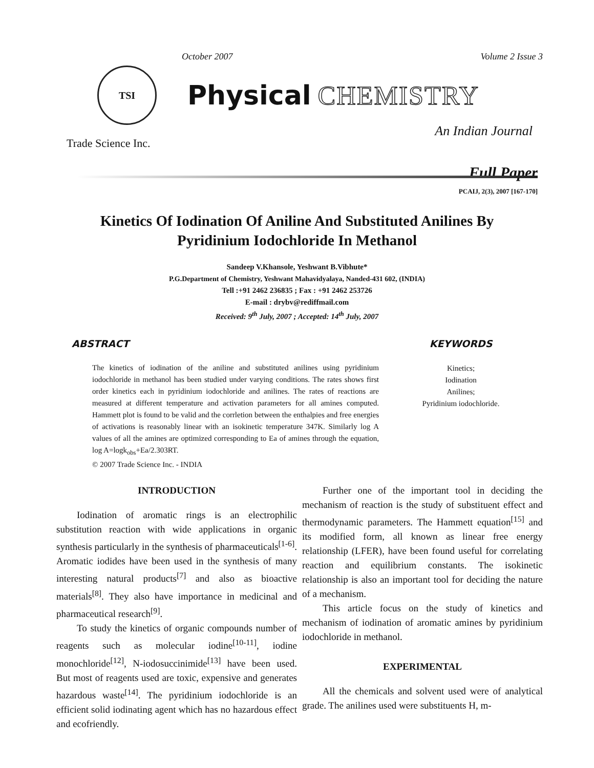October 2007 Volume 2 Issue 3
TSI
Physical CHEMISTRY
Trade Science Inc. An Indian Journal
Full Paper
PCAIJ, 2(3), 2007 [167-170]
Kinetics Of Iodination Of Aniline And Substituted Anilines By Pyridinium Iodochloride In Methanol
Sandeep V.Khansole, Yeshwant B.Vibhute*
P.G.Department of Chemistry, Yeshwant Mahavidyalaya, Nanded-431 602, (INDIA)
Tell :+91 2462 236835 ; Fax : +91 2462 253726
E-mail : drybv@rediffmail.com
Received: 9<sup>th</sup> July, 2007 ; Accepted: 14<sup>th</sup> July, 2007
ABSTRACT
The kinetics of iodination of the aniline and substituted anilines using pyridinium iodochloride in methanol has been studied under varying conditions. The rates shows first order kinetics each in pyridinium iodochloride and anilines. The rates of reactions are measured at different temperature and activation parameters for all amines computed. Hammett plot is found to be valid and the corrletion between the enthalpies and free energies of activations is reasonably linear with an isokinetic temperature 347K. Similarly log A values of all the amines are optimized corresponding to Ea of amines through the equation, log A=logk<sub>obs</sub>+Ea/2.303RT.
© 2007 Trade Science Inc. - INDIA
KEYWORDS
Kinetics;
Iodination
Anilines;
Pyridinium iodochloride.
INTRODUCTION
Iodination of aromatic rings is an electrophilic substitution reaction with wide applications in organic synthesis particularly in the synthesis of pharmaceuticals<sup>[1-6]</sup>. Aromatic iodides have been used in the synthesis of many interesting natural products<sup>[7]</sup> and also as bioactive materials<sup>[8]</sup>. They also have importance in medicinal and pharmaceutical research<sup>[9]</sup>.
To study the kinetics of organic compounds number of reagents such as molecular iodine<sup>[10-11]</sup>, iodine monochloride<sup>[12]</sup>, N-iodosuccinimide<sup>[13]</sup> have been used. But most of reagents used are toxic, expensive and generates hazardous waste<sup>[14]</sup>. The pyridinium iodochloride is an efficient solid iodinating agent which has no hazardous effect and ecofriendly.
Further one of the important tool in deciding the mechanism of reaction is the study of substituent effect and thermodynamic parameters. The Hammett equation<sup>[15]</sup> and its modified form, all known as linear free energy relationship (LFER), have been found useful for correlating reaction and equilibrium constants. The isokinetic relationship is also an important tool for deciding the nature of a mechanism.
This article focus on the study of kinetics and mechanism of iodination of aromatic amines by pyridinium iodochloride in methanol.
EXPERIMENTAL
All the chemicals and solvent used were of analytical grade. The anilines used were substituents H, m-